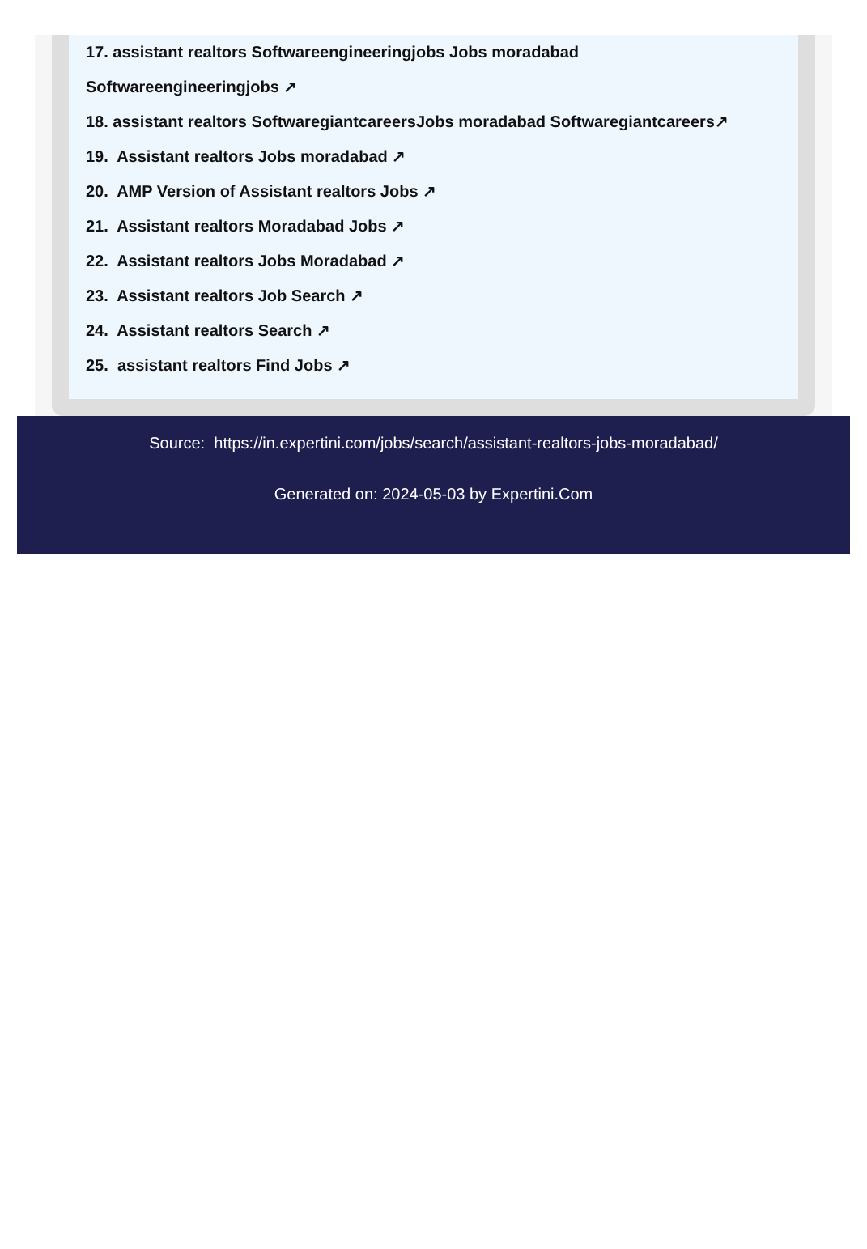17. assistant realtors Softwareengineeringjobs Jobs moradabad
Softwareengineeringjobs ↗
18. assistant realtors SoftwaregiantcareersJobs moradabad Softwaregiantcareers↗
19. Assistant realtors Jobs moradabad ↗
20. AMP Version of Assistant realtors Jobs ↗
21. Assistant realtors Moradabad Jobs ↗
22. Assistant realtors Jobs Moradabad ↗
23. Assistant realtors Job Search ↗
24. Assistant realtors Search ↗
25. assistant realtors Find Jobs ↗
Source: https://in.expertini.com/jobs/search/assistant-realtors-jobs-moradabad/
Generated on: 2024-05-03 by Expertini.Com